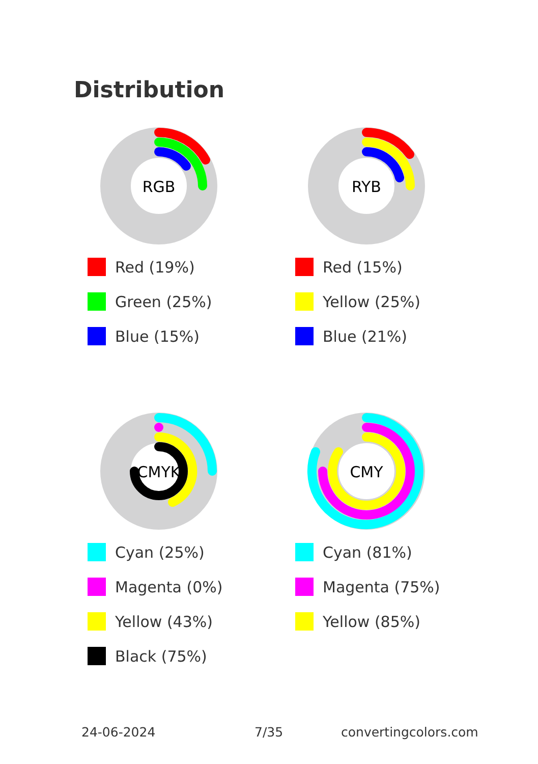Distribution
RGB
Red (19%)
Green (25%)
Blue (15%)
RYB
Red (15%)
Yellow (25%)
Blue (21%)
CMYK
Cyan (25%)
Magenta (0%)
Yellow (43%)
Black (75%)
CMY
Cyan (81%)
Magenta (75%)
Yellow (85%)
24-06-2024 7/35 convertingcolors.com